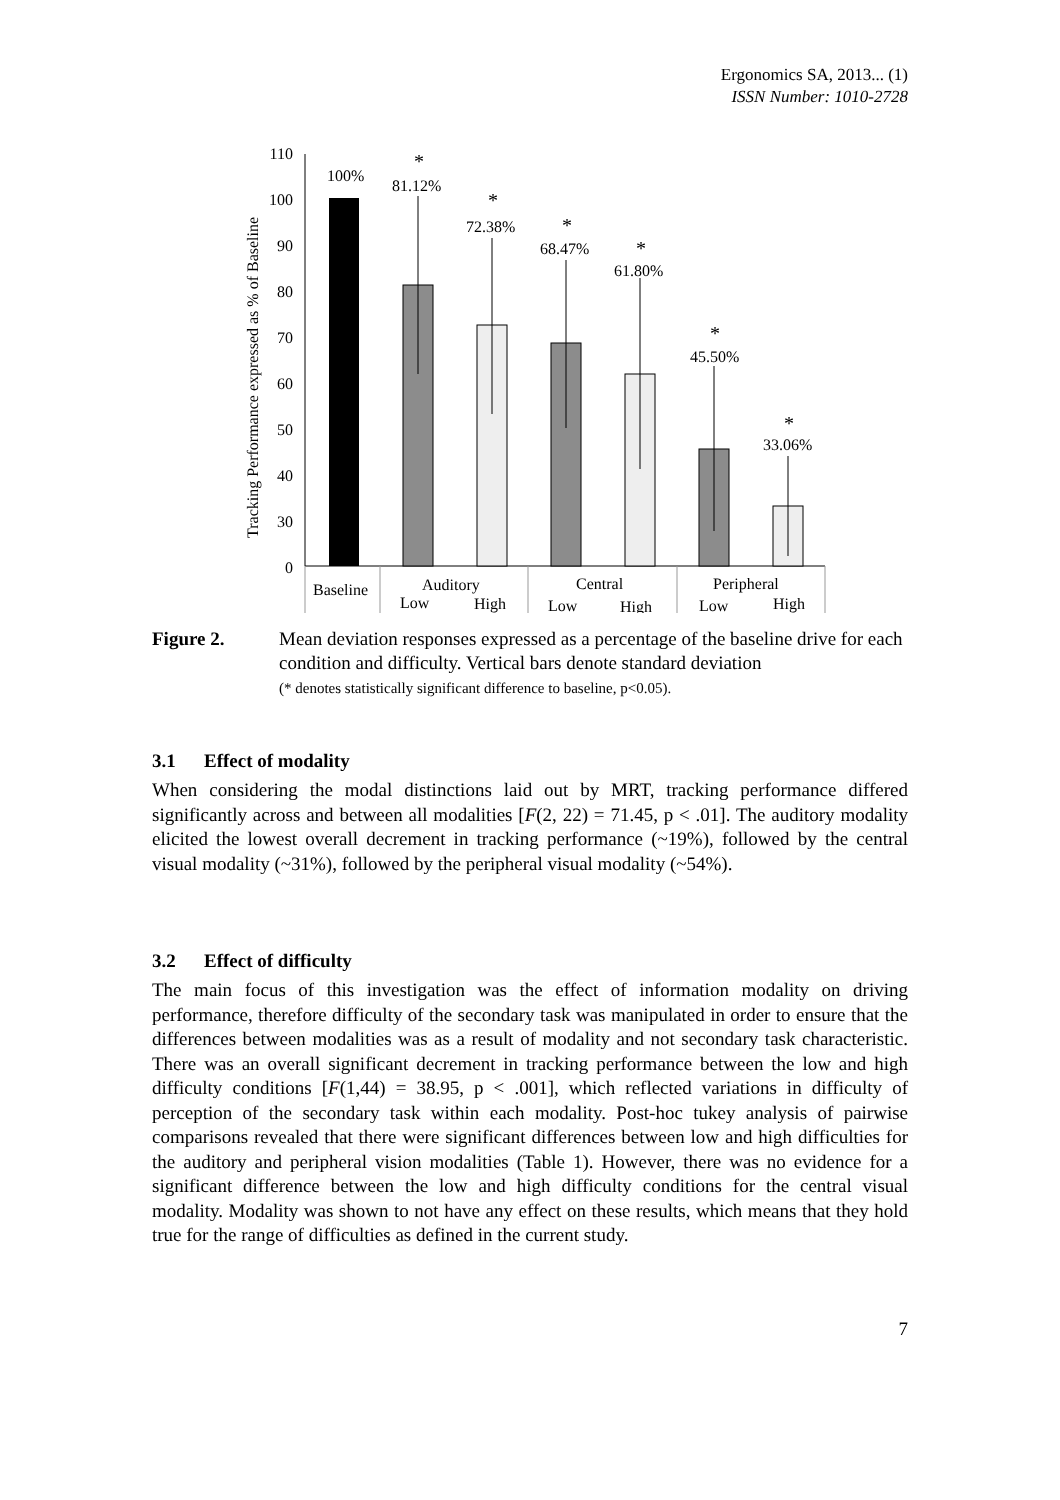Ergonomics SA, 2013... (1)
ISSN Number: 1010-2728
Tracking Performance expressed as % of Baseline
110
100
90
80
70
60
50
40
30
0
100%
81.12%
72.38%
68.47%
61.80%
45.50%
33.06%
*
*
*
*
*
*
Baseline
Auditory
Low
High
Central
Low
High
Peripheral
Low
High
Figure 2. Mean deviation responses expressed as a percentage of the baseline drive for each condition and difficulty. Vertical bars denote standard deviation
(* denotes statistically significant difference to baseline, p<0.05).
3.1 Effect of modality
When considering the modal distinctions laid out by MRT, tracking performance differed significantly across and between all modalities [F(2, 22) = 71.45, p < .01]. The auditory modality elicited the lowest overall decrement in tracking performance (~19%), followed by the central visual modality (~31%), followed by the peripheral visual modality (~54%).
3.2 Effect of difficulty
The main focus of this investigation was the effect of information modality on driving performance, therefore difficulty of the secondary task was manipulated in order to ensure that the differences between modalities was as a result of modality and not secondary task characteristic. There was an overall significant decrement in tracking performance between the low and high difficulty conditions [F(1,44) = 38.95, p < .001], which reflected variations in difficulty of perception of the secondary task within each modality. Post-hoc tukey analysis of pairwise comparisons revealed that there were significant differences between low and high difficulties for the auditory and peripheral vision modalities (Table 1). However, there was no evidence for a significant difference between the low and high difficulty conditions for the central visual modality. Modality was shown to not have any effect on these results, which means that they hold true for the range of difficulties as defined in the current study.
7